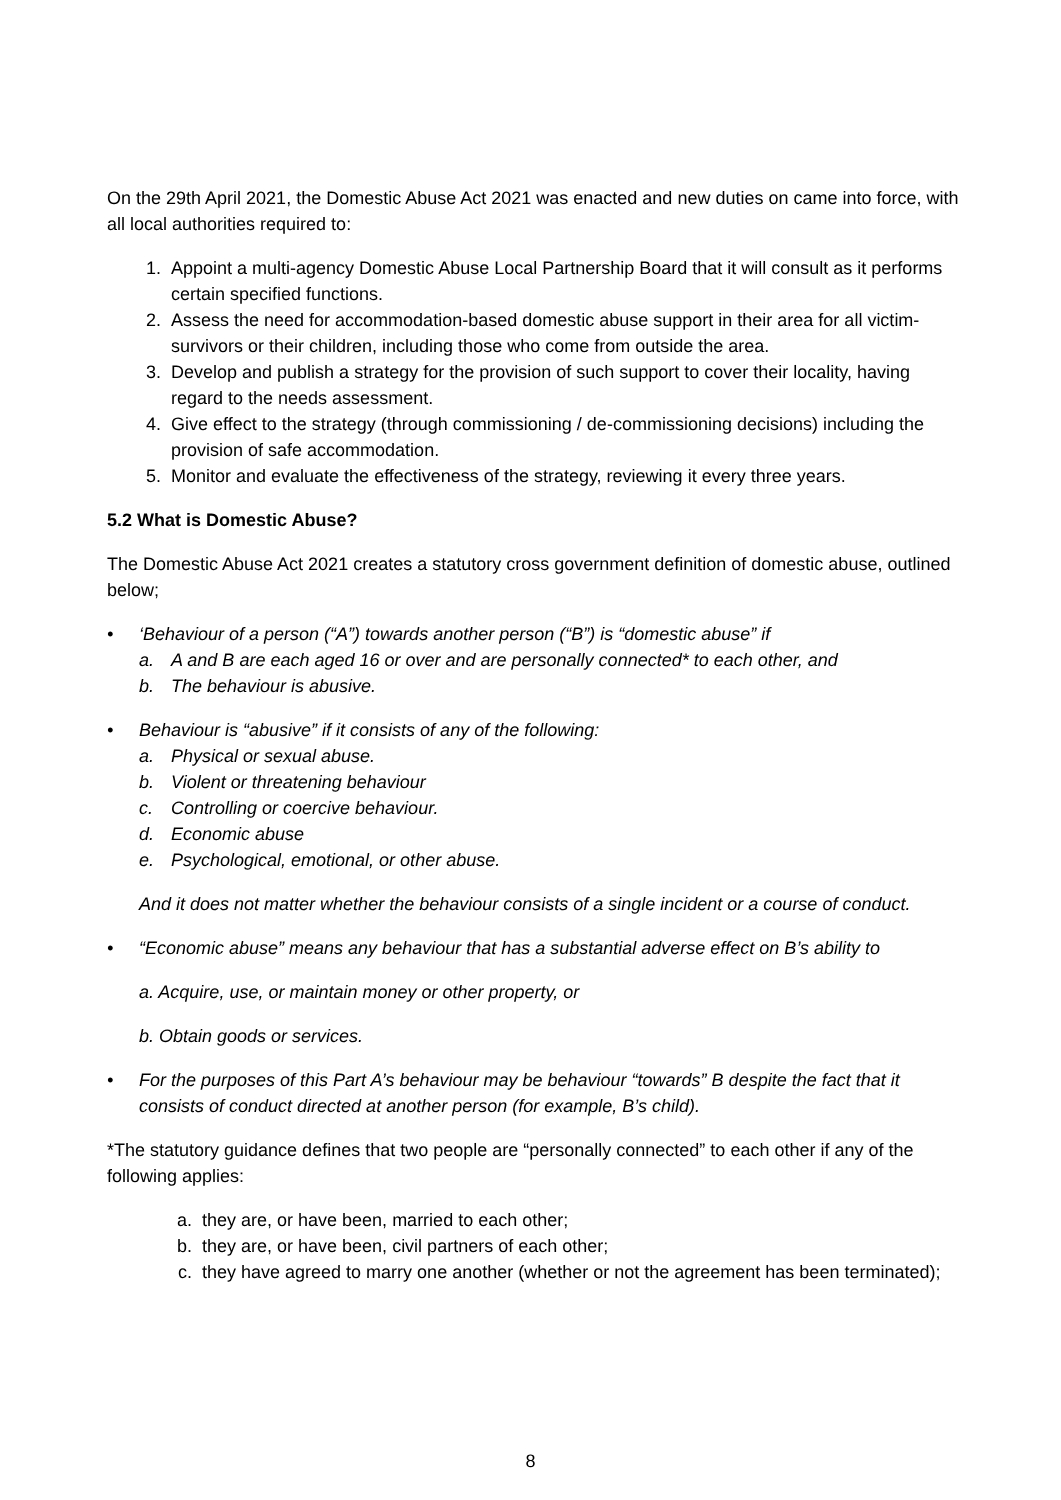On the 29th April 2021, the Domestic Abuse Act 2021 was enacted and new duties on came into force, with all local authorities required to:
1. Appoint a multi-agency Domestic Abuse Local Partnership Board that it will consult as it performs certain specified functions.
2. Assess the need for accommodation-based domestic abuse support in their area for all victim-survivors or their children, including those who come from outside the area.
3. Develop and publish a strategy for the provision of such support to cover their locality, having regard to the needs assessment.
4. Give effect to the strategy (through commissioning / de-commissioning decisions) including the provision of safe accommodation.
5. Monitor and evaluate the effectiveness of the strategy, reviewing it every three years.
5.2 What is Domestic Abuse?
The Domestic Abuse Act 2021 creates a statutory cross government definition of domestic abuse, outlined below;
• ‘Behaviour of a person (“A”) towards another person (“B”) is “domestic abuse” if
a. A and B are each aged 16 or over and are personally connected* to each other, and
b. The behaviour is abusive.
• Behaviour is “abusive” if it consists of any of the following:
a. Physical or sexual abuse.
b. Violent or threatening behaviour
c. Controlling or coercive behaviour.
d. Economic abuse
e. Psychological, emotional, or other abuse.
And it does not matter whether the behaviour consists of a single incident or a course of conduct.
• “Economic abuse” means any behaviour that has a substantial adverse effect on B’s ability to
a. Acquire, use, or maintain money or other property, or
b. Obtain goods or services.
• For the purposes of this Part A’s behaviour may be behaviour “towards” B despite the fact that it consists of conduct directed at another person (for example, B’s child).
*The statutory guidance defines that two people are “personally connected” to each other if any of the following applies:
a. they are, or have been, married to each other;
b. they are, or have been, civil partners of each other;
c. they have agreed to marry one another (whether or not the agreement has been terminated);
8